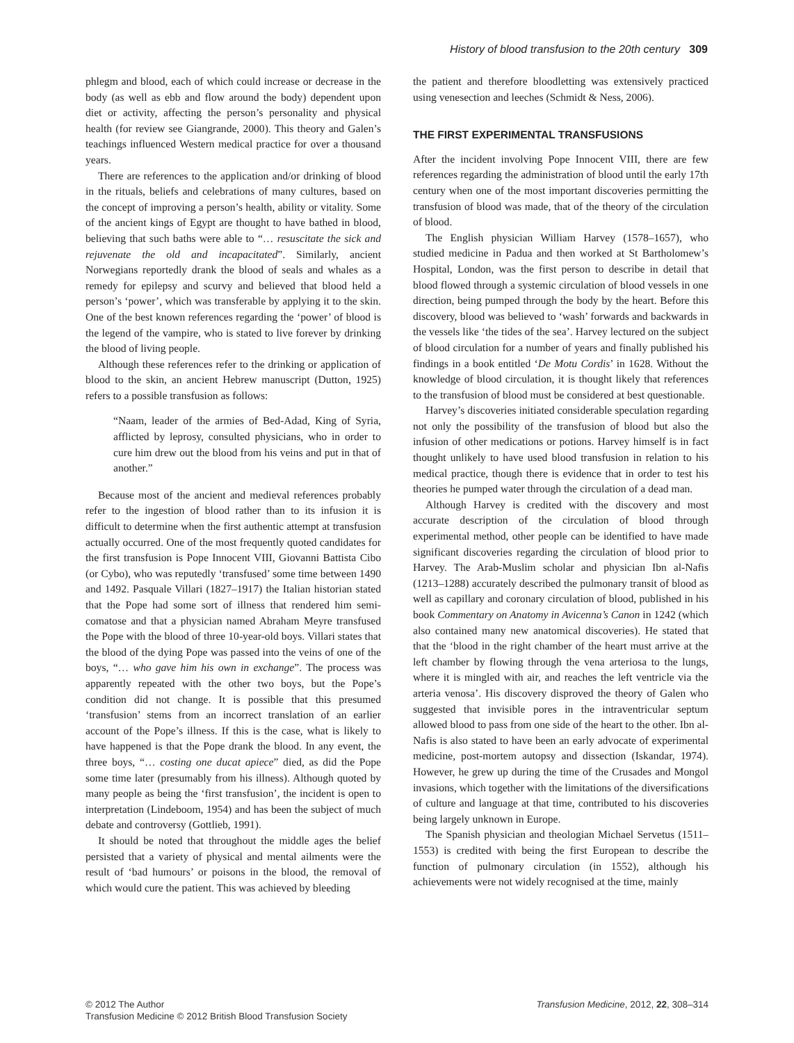History of blood transfusion to the 20th century 309
phlegm and blood, each of which could increase or decrease in the body (as well as ebb and flow around the body) dependent upon diet or activity, affecting the person’s personality and physical health (for review see Giangrande, 2000). This theory and Galen’s teachings influenced Western medical practice for over a thousand years.
There are references to the application and/or drinking of blood in the rituals, beliefs and celebrations of many cultures, based on the concept of improving a person’s health, ability or vitality. Some of the ancient kings of Egypt are thought to have bathed in blood, believing that such baths were able to “… resuscitate the sick and rejuvenate the old and incapacitated”. Similarly, ancient Norwegians reportedly drank the blood of seals and whales as a remedy for epilepsy and scurvy and believed that blood held a person’s ‘power’, which was transferable by applying it to the skin. One of the best known references regarding the ‘power’ of blood is the legend of the vampire, who is stated to live forever by drinking the blood of living people.
Although these references refer to the drinking or application of blood to the skin, an ancient Hebrew manuscript (Dutton, 1925) refers to a possible transfusion as follows:
“Naam, leader of the armies of Bed-Adad, King of Syria, afflicted by leprosy, consulted physicians, who in order to cure him drew out the blood from his veins and put in that of another.”
Because most of the ancient and medieval references probably refer to the ingestion of blood rather than to its infusion it is difficult to determine when the first authentic attempt at transfusion actually occurred. One of the most frequently quoted candidates for the first transfusion is Pope Innocent VIII, Giovanni Battista Cibo (or Cybo), who was reputedly ‘transfused’ some time between 1490 and 1492. Pasquale Villari (1827–1917) the Italian historian stated that the Pope had some sort of illness that rendered him semi-comatose and that a physician named Abraham Meyre transfused the Pope with the blood of three 10-year-old boys. Villari states that the blood of the dying Pope was passed into the veins of one of the boys, “… who gave him his own in exchange”. The process was apparently repeated with the other two boys, but the Pope’s condition did not change. It is possible that this presumed ‘transfusion’ stems from an incorrect translation of an earlier account of the Pope’s illness. If this is the case, what is likely to have happened is that the Pope drank the blood. In any event, the three boys, “… costing one ducat apiece” died, as did the Pope some time later (presumably from his illness). Although quoted by many people as being the ‘first transfusion’, the incident is open to interpretation (Lindeboom, 1954) and has been the subject of much debate and controversy (Gottlieb, 1991).
It should be noted that throughout the middle ages the belief persisted that a variety of physical and mental ailments were the result of ‘bad humours’ or poisons in the blood, the removal of which would cure the patient. This was achieved by bleeding
the patient and therefore bloodletting was extensively practiced using venesection and leeches (Schmidt & Ness, 2006).
THE FIRST EXPERIMENTAL TRANSFUSIONS
After the incident involving Pope Innocent VIII, there are few references regarding the administration of blood until the early 17th century when one of the most important discoveries permitting the transfusion of blood was made, that of the theory of the circulation of blood.
The English physician William Harvey (1578–1657), who studied medicine in Padua and then worked at St Bartholomew’s Hospital, London, was the first person to describe in detail that blood flowed through a systemic circulation of blood vessels in one direction, being pumped through the body by the heart. Before this discovery, blood was believed to ‘wash’ forwards and backwards in the vessels like ‘the tides of the sea’. Harvey lectured on the subject of blood circulation for a number of years and finally published his findings in a book entitled ‘De Motu Cordis’ in 1628. Without the knowledge of blood circulation, it is thought likely that references to the transfusion of blood must be considered at best questionable.
Harvey’s discoveries initiated considerable speculation regarding not only the possibility of the transfusion of blood but also the infusion of other medications or potions. Harvey himself is in fact thought unlikely to have used blood transfusion in relation to his medical practice, though there is evidence that in order to test his theories he pumped water through the circulation of a dead man.
Although Harvey is credited with the discovery and most accurate description of the circulation of blood through experimental method, other people can be identified to have made significant discoveries regarding the circulation of blood prior to Harvey. The Arab-Muslim scholar and physician Ibn al-Nafis (1213–1288) accurately described the pulmonary transit of blood as well as capillary and coronary circulation of blood, published in his book Commentary on Anatomy in Avicenna’s Canon in 1242 (which also contained many new anatomical discoveries). He stated that that the ‘blood in the right chamber of the heart must arrive at the left chamber by flowing through the vena arteriosa to the lungs, where it is mingled with air, and reaches the left ventricle via the arteria venosa’. His discovery disproved the theory of Galen who suggested that invisible pores in the intraventricular septum allowed blood to pass from one side of the heart to the other. Ibn al-Nafis is also stated to have been an early advocate of experimental medicine, post-mortem autopsy and dissection (Iskandar, 1974). However, he grew up during the time of the Crusades and Mongol invasions, which together with the limitations of the diversifications of culture and language at that time, contributed to his discoveries being largely unknown in Europe.
The Spanish physician and theologian Michael Servetus (1511–1553) is credited with being the first European to describe the function of pulmonary circulation (in 1552), although his achievements were not widely recognised at the time, mainly
© 2012 The Author
Transfusion Medicine © 2012 British Blood Transfusion Society
Transfusion Medicine, 2012, 22, 308–314